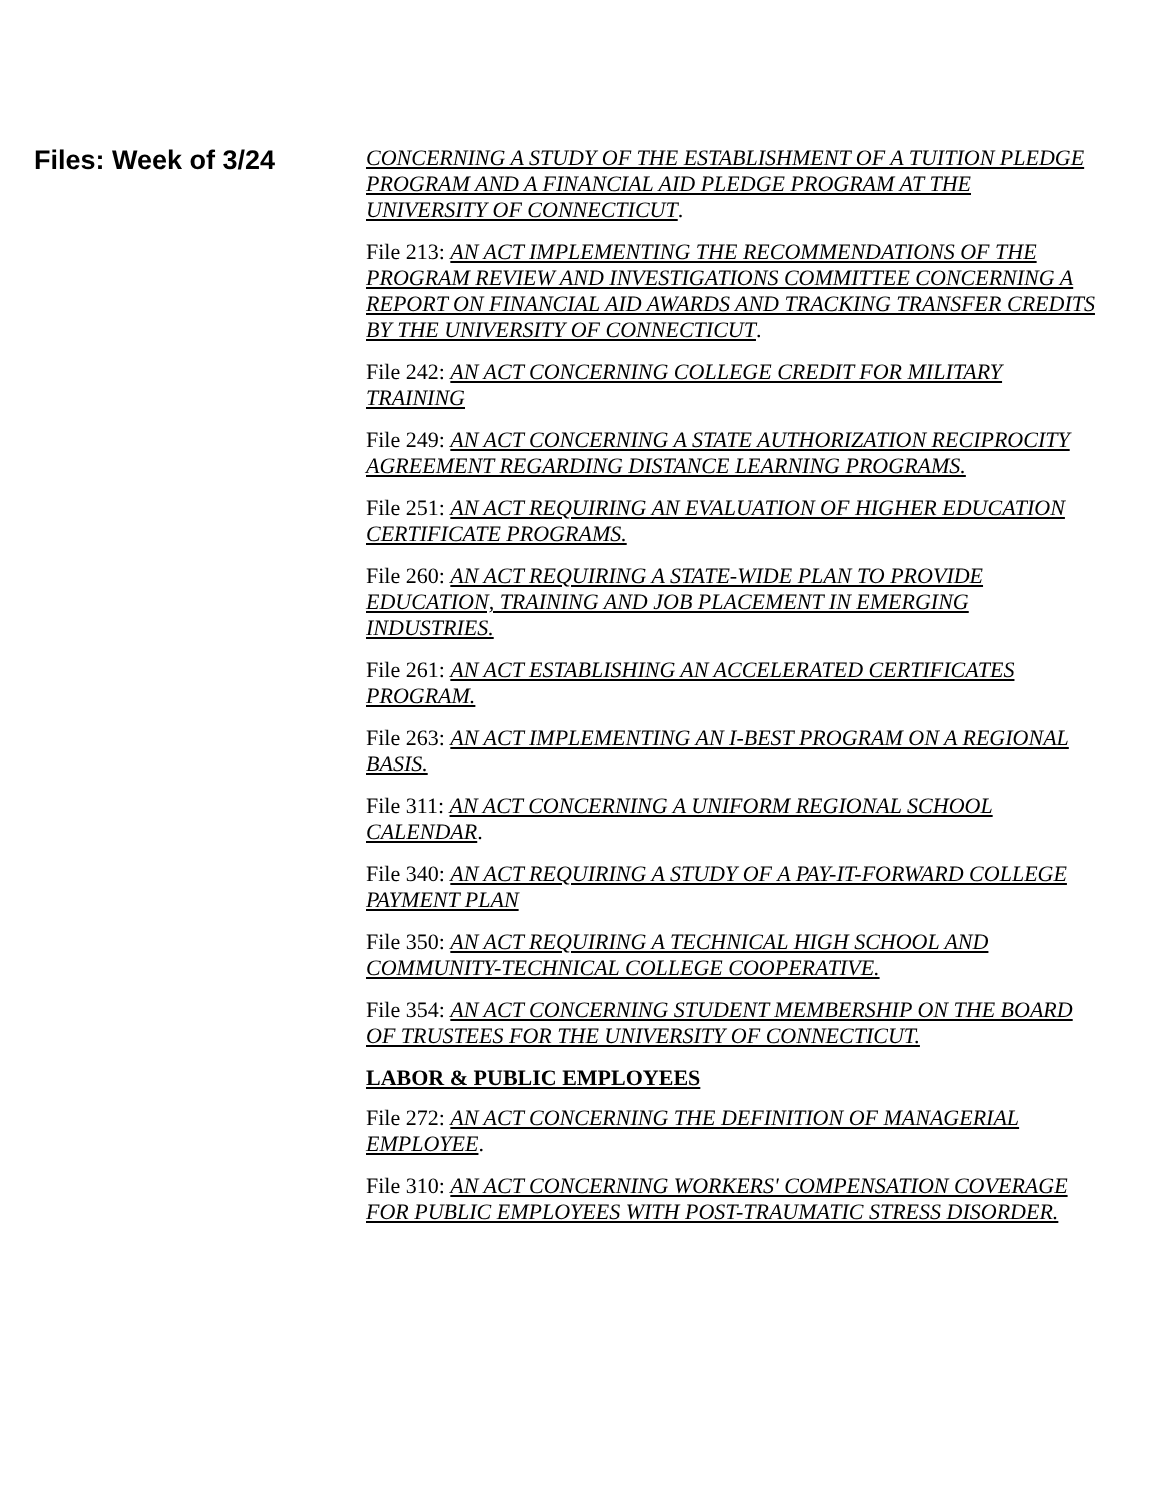Files: Week of 3/24
CONCERNING A STUDY OF THE ESTABLISHMENT OF A TUITION PLEDGE PROGRAM AND A FINANCIAL AID PLEDGE PROGRAM AT THE UNIVERSITY OF CONNECTICUT.
File 213: AN ACT IMPLEMENTING THE RECOMMENDATIONS OF THE PROGRAM REVIEW AND INVESTIGATIONS COMMITTEE CONCERNING A REPORT ON FINANCIAL AID AWARDS AND TRACKING TRANSFER CREDITS BY THE UNIVERSITY OF CONNECTICUT.
File 242: AN ACT CONCERNING COLLEGE CREDIT FOR MILITARY TRAINING
File 249: AN ACT CONCERNING A STATE AUTHORIZATION RECIPROCITY AGREEMENT REGARDING DISTANCE LEARNING PROGRAMS.
File 251: AN ACT REQUIRING AN EVALUATION OF HIGHER EDUCATION CERTIFICATE PROGRAMS.
File 260: AN ACT REQUIRING A STATE-WIDE PLAN TO PROVIDE EDUCATION, TRAINING AND JOB PLACEMENT IN EMERGING INDUSTRIES.
File 261: AN ACT ESTABLISHING AN ACCELERATED CERTIFICATES PROGRAM.
File 263: AN ACT IMPLEMENTING AN I-BEST PROGRAM ON A REGIONAL BASIS.
File 311: AN ACT CONCERNING A UNIFORM REGIONAL SCHOOL CALENDAR.
File 340: AN ACT REQUIRING A STUDY OF A PAY-IT-FORWARD COLLEGE PAYMENT PLAN
File 350: AN ACT REQUIRING A TECHNICAL HIGH SCHOOL AND COMMUNITY-TECHNICAL COLLEGE COOPERATIVE.
File 354: AN ACT CONCERNING STUDENT MEMBERSHIP ON THE BOARD OF TRUSTEES FOR THE UNIVERSITY OF CONNECTICUT.
LABOR & PUBLIC EMPLOYEES
File 272: AN ACT CONCERNING THE DEFINITION OF MANAGERIAL EMPLOYEE.
File 310: AN ACT CONCERNING WORKERS' COMPENSATION COVERAGE FOR PUBLIC EMPLOYEES WITH POST-TRAUMATIC STRESS DISORDER.